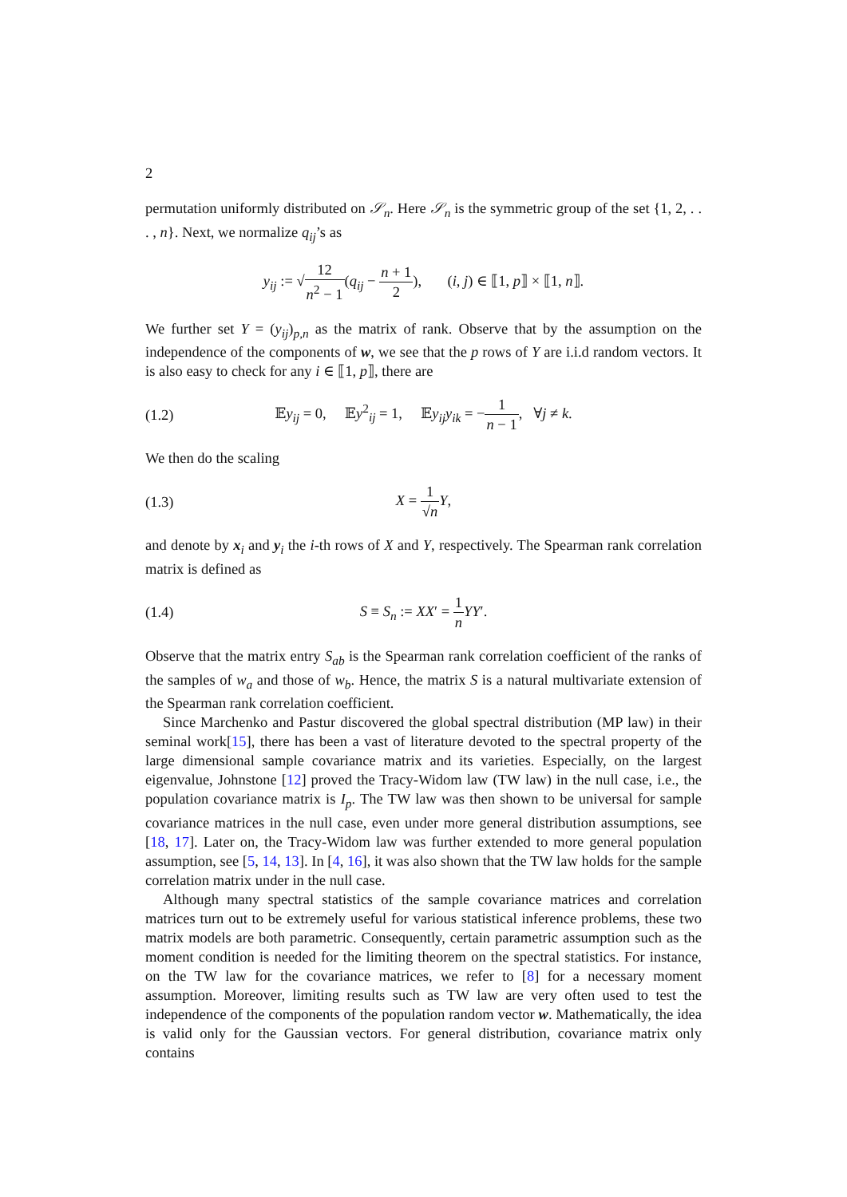2
permutation uniformly distributed on 𝒮<sub>n</sub>. Here 𝒮<sub>n</sub> is the symmetric group of the set {1, 2, . . . , n}. Next, we normalize q<sub>ij</sub>’s as
y<sub>ij</sub> := √12 n<sup>2</sup> − 1(q<sub>ij</sub> − n + 1 2), (i, j) ∈ ⟦1, p⟧ × ⟦1, n⟧.
We further set Y = (y<sub>ij</sub>)<sub>p,n</sub> as the matrix of rank. Observe that by the assumption on the independence of the components of w, we see that the p rows of Y are i.i.d random vectors. It is also easy to check for any i ∈ ⟦1, p⟧, there are
(1.2)
𝔼y<sub>ij</sub> = 0, 𝔼y<sup>2</sup><sub>ij</sub> = 1, 𝔼y<sub>ij</sub>y<sub>ik</sub> = −1 n − 1, ∀j ≠ k.
We then do the scaling
(1.3) X = 1 √n Y,
and denote by x<sub>i</sub> and y<sub>i</sub> the i-th rows of X and Y, respectively. The Spearman rank correlation matrix is defined as
(1.4) S ≡ S<sub>n</sub> := XX′ = 1 n YY′.
Observe that the matrix entry S<sub>ab</sub> is the Spearman rank correlation coefficient of the ranks of the samples of w<sub>a</sub> and those of w<sub>b</sub>. Hence, the matrix S is a natural multivariate extension of the Spearman rank correlation coefficient.
Since Marchenko and Pastur discovered the global spectral distribution (MP law) in their seminal work[15], there has been a vast of literature devoted to the spectral property of the large dimensional sample covariance matrix and its varieties. Especially, on the largest eigenvalue, Johnstone [12] proved the Tracy-Widom law (TW law) in the null case, i.e., the population covariance matrix is I<sub>p</sub>. The TW law was then shown to be universal for sample covariance matrices in the null case, even under more general distribution assumptions, see [18, 17]. Later on, the Tracy-Widom law was further extended to more general population assumption, see [5, 14, 13]. In [4, 16], it was also shown that the TW law holds for the sample correlation matrix under in the null case.
Although many spectral statistics of the sample covariance matrices and correlation matrices turn out to be extremely useful for various statistical inference problems, these two matrix models are both parametric. Consequently, certain parametric assumption such as the moment condition is needed for the limiting theorem on the spectral statistics. For instance, on the TW law for the covariance matrices, we refer to [8] for a necessary moment assumption. Moreover, limiting results such as TW law are very often used to test the independence of the components of the population random vector w. Mathematically, the idea is valid only for the Gaussian vectors. For general distribution, covariance matrix only contains